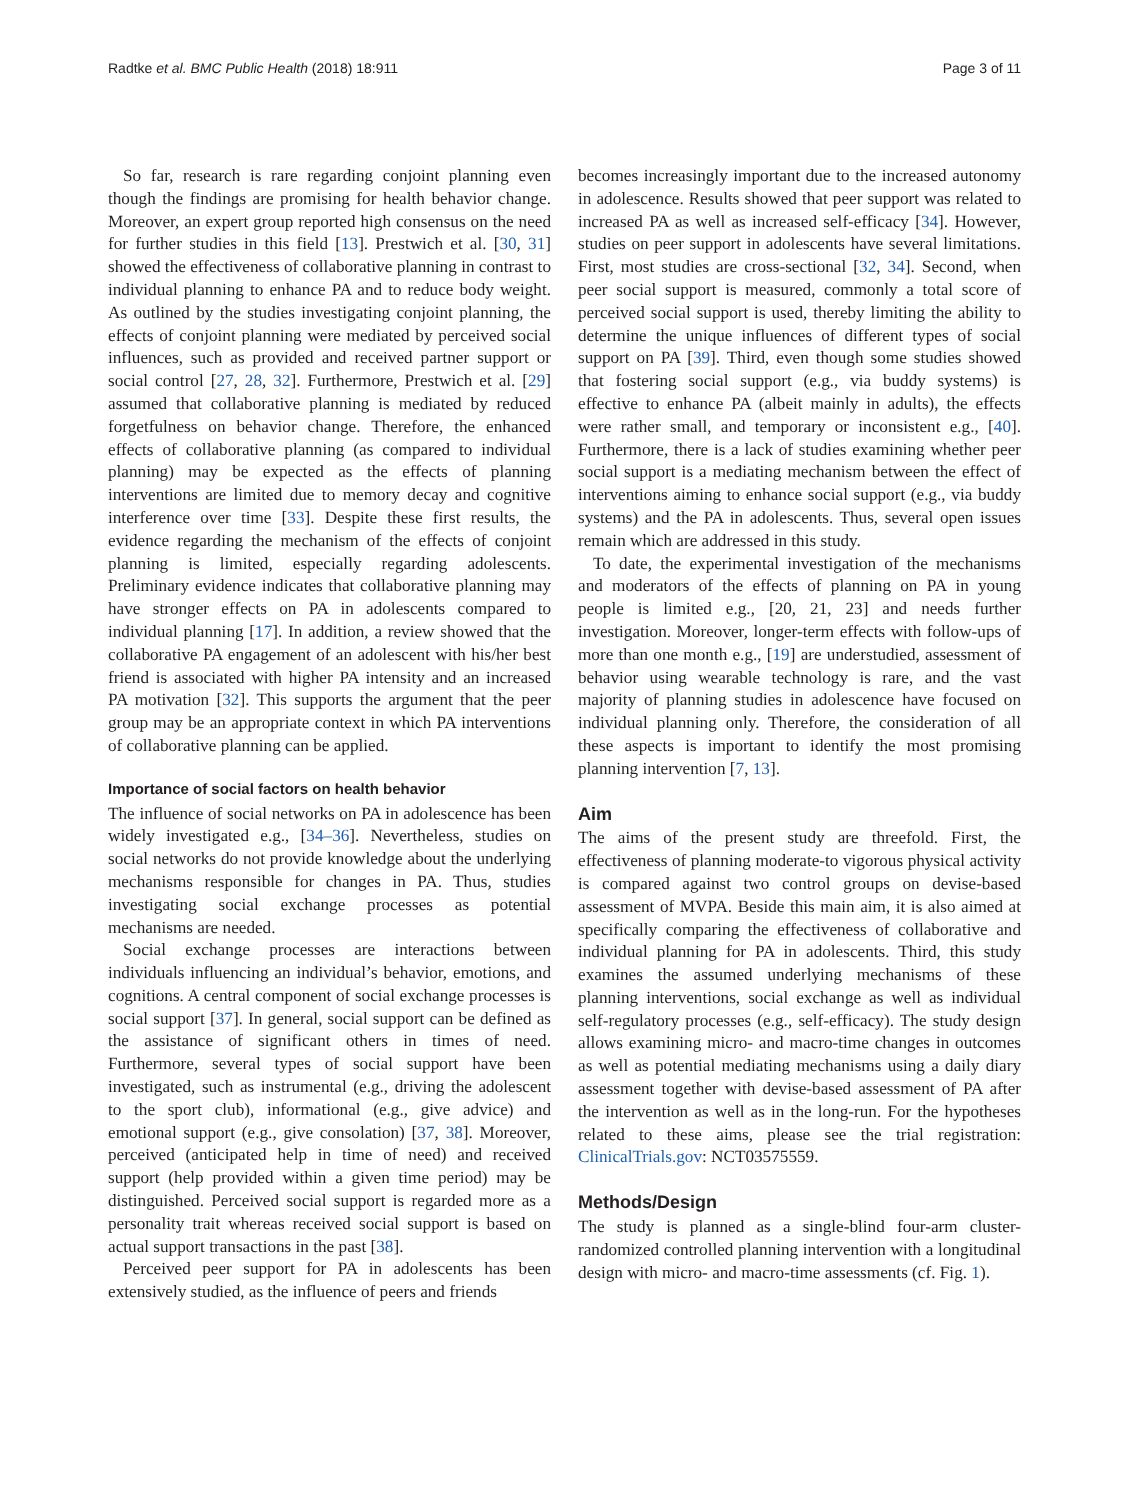Radtke et al. BMC Public Health (2018) 18:911 Page 3 of 11
So far, research is rare regarding conjoint planning even though the findings are promising for health behavior change. Moreover, an expert group reported high consensus on the need for further studies in this field [13]. Prestwich et al. [30, 31] showed the effectiveness of collaborative planning in contrast to individual planning to enhance PA and to reduce body weight. As outlined by the studies investigating conjoint planning, the effects of conjoint planning were mediated by perceived social influences, such as provided and received partner support or social control [27, 28, 32]. Furthermore, Prestwich et al. [29] assumed that collaborative planning is mediated by reduced forgetfulness on behavior change. Therefore, the enhanced effects of collaborative planning (as compared to individual planning) may be expected as the effects of planning interventions are limited due to memory decay and cognitive interference over time [33]. Despite these first results, the evidence regarding the mechanism of the effects of conjoint planning is limited, especially regarding adolescents. Preliminary evidence indicates that collaborative planning may have stronger effects on PA in adolescents compared to individual planning [17]. In addition, a review showed that the collaborative PA engagement of an adolescent with his/her best friend is associated with higher PA intensity and an increased PA motivation [32]. This supports the argument that the peer group may be an appropriate context in which PA interventions of collaborative planning can be applied.
Importance of social factors on health behavior
The influence of social networks on PA in adolescence has been widely investigated e.g., [34–36]. Nevertheless, studies on social networks do not provide knowledge about the underlying mechanisms responsible for changes in PA. Thus, studies investigating social exchange processes as potential mechanisms are needed.
Social exchange processes are interactions between individuals influencing an individual’s behavior, emotions, and cognitions. A central component of social exchange processes is social support [37]. In general, social support can be defined as the assistance of significant others in times of need. Furthermore, several types of social support have been investigated, such as instrumental (e.g., driving the adolescent to the sport club), informational (e.g., give advice) and emotional support (e.g., give consolation) [37, 38]. Moreover, perceived (anticipated help in time of need) and received support (help provided within a given time period) may be distinguished. Perceived social support is regarded more as a personality trait whereas received social support is based on actual support transactions in the past [38].
Perceived peer support for PA in adolescents has been extensively studied, as the influence of peers and friends
becomes increasingly important due to the increased autonomy in adolescence. Results showed that peer support was related to increased PA as well as increased self-efficacy [34]. However, studies on peer support in adolescents have several limitations. First, most studies are cross-sectional [32, 34]. Second, when peer social support is measured, commonly a total score of perceived social support is used, thereby limiting the ability to determine the unique influences of different types of social support on PA [39]. Third, even though some studies showed that fostering social support (e.g., via buddy systems) is effective to enhance PA (albeit mainly in adults), the effects were rather small, and temporary or inconsistent e.g., [40]. Furthermore, there is a lack of studies examining whether peer social support is a mediating mechanism between the effect of interventions aiming to enhance social support (e.g., via buddy systems) and the PA in adolescents. Thus, several open issues remain which are addressed in this study.
To date, the experimental investigation of the mechanisms and moderators of the effects of planning on PA in young people is limited e.g., [20, 21, 23] and needs further investigation. Moreover, longer-term effects with follow-ups of more than one month e.g., [19] are understudied, assessment of behavior using wearable technology is rare, and the vast majority of planning studies in adolescence have focused on individual planning only. Therefore, the consideration of all these aspects is important to identify the most promising planning intervention [7, 13].
Aim
The aims of the present study are threefold. First, the effectiveness of planning moderate-to vigorous physical activity is compared against two control groups on devise-based assessment of MVPA. Beside this main aim, it is also aimed at specifically comparing the effectiveness of collaborative and individual planning for PA in adolescents. Third, this study examines the assumed underlying mechanisms of these planning interventions, social exchange as well as individual self-regulatory processes (e.g., self-efficacy). The study design allows examining micro- and macro-time changes in outcomes as well as potential mediating mechanisms using a daily diary assessment together with devise-based assessment of PA after the intervention as well as in the long-run. For the hypotheses related to these aims, please see the trial registration: ClinicalTrials.gov: NCT03575559.
Methods/Design
The study is planned as a single-blind four-arm cluster-randomized controlled planning intervention with a longitudinal design with micro- and macro-time assessments (cf. Fig. 1).